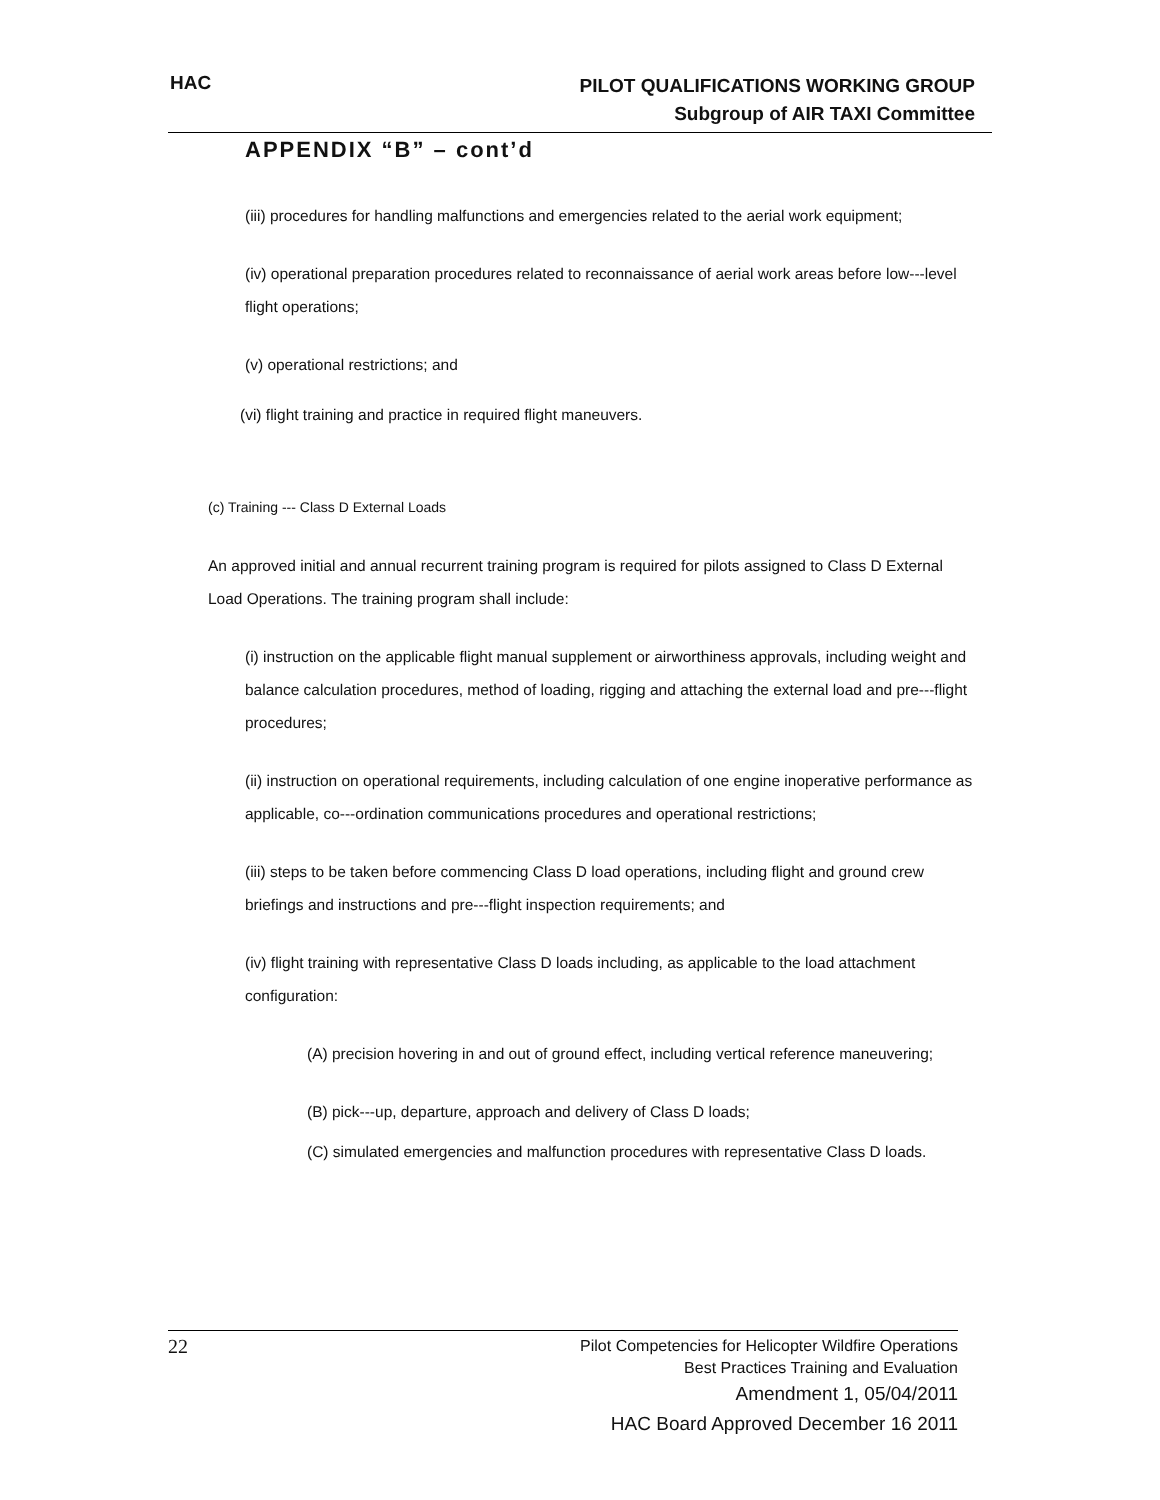HAC
PILOT QUALIFICATIONS WORKING GROUP
Subgroup of AIR TAXI Committee
APPENDIX “B” – cont’d
(iii) procedures for handling malfunctions and emergencies related to the aerial work equipment;
(iv) operational preparation procedures related to reconnaissance of aerial work areas before low---level flight operations;
(v) operational restrictions; and
(vi) flight training and practice in required flight maneuvers.
(c) Training --- Class D External Loads
An approved initial and annual recurrent training program is required for pilots assigned to Class D External Load Operations. The training program shall include:
(i) instruction on the applicable flight manual supplement or airworthiness approvals, including weight and balance calculation procedures, method of loading, rigging and attaching the external load and pre---flight procedures;
(ii) instruction on operational requirements, including calculation of one engine inoperative performance as applicable, co---ordination communications procedures and operational restrictions;
(iii) steps to be taken before commencing Class D load operations, including flight and ground crew briefings and instructions and pre---flight inspection requirements; and
(iv) flight training with representative Class D loads including, as applicable to the load attachment configuration:
(A) precision hovering in and out of ground effect, including vertical reference maneuvering;
(B) pick---up, departure, approach and delivery of Class D loads;
(C) simulated emergencies and malfunction procedures with representative Class D loads.
22
Pilot Competencies for Helicopter Wildfire Operations
Best Practices Training and Evaluation
Amendment 1, 05/04/2011
HAC Board Approved December 16 2011